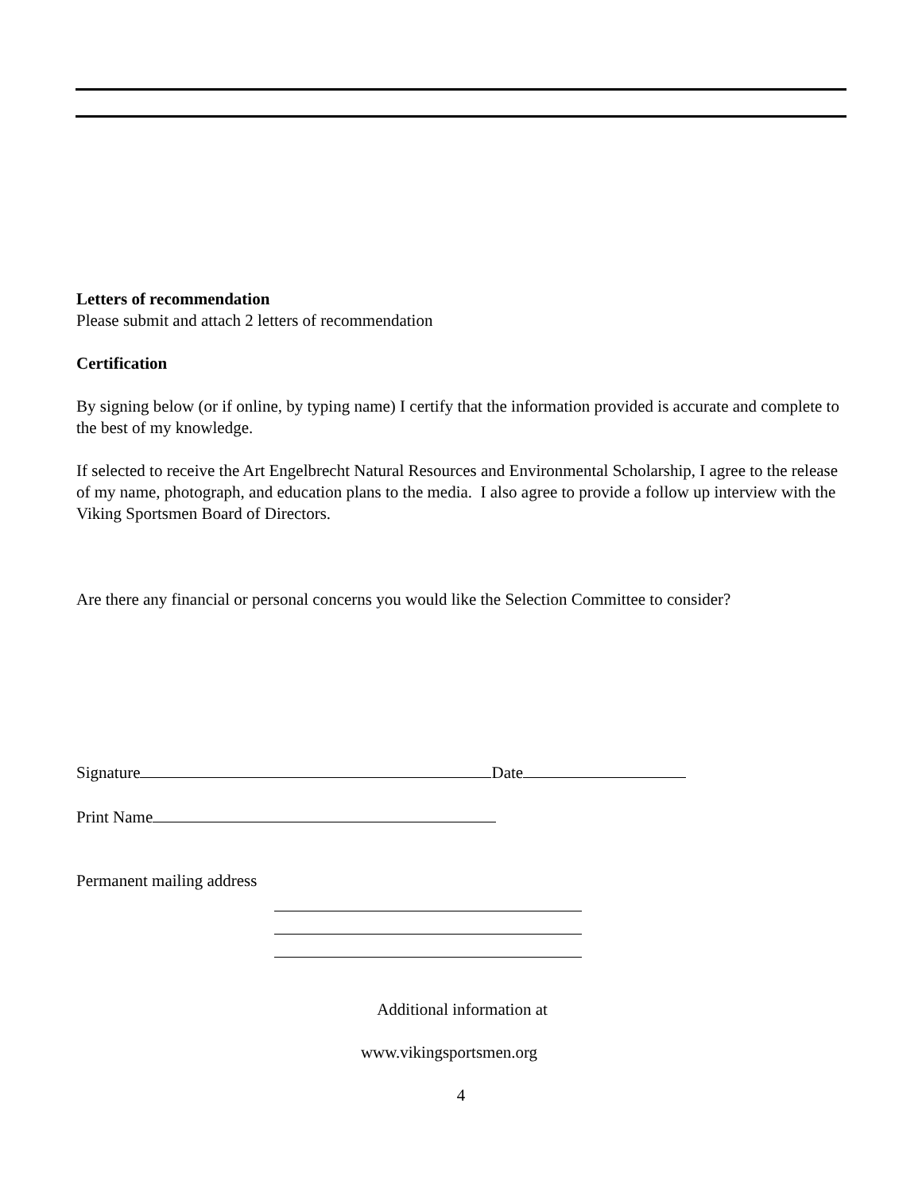Letters of recommendation
Please submit and attach 2 letters of recommendation
Certification
By signing below (or if online, by typing name) I certify that the information provided is accurate and complete to the best of my knowledge.
If selected to receive the Art Engelbrecht Natural Resources and Environmental Scholarship, I agree to the release of my name, photograph, and education plans to the media. I also agree to provide a follow up interview with the Viking Sportsmen Board of Directors.
Are there any financial or personal concerns you would like the Selection Committee to consider?
Signature Date
Print Name
Permanent mailing address
Additional information at
www.vikingsportsmen.org
4